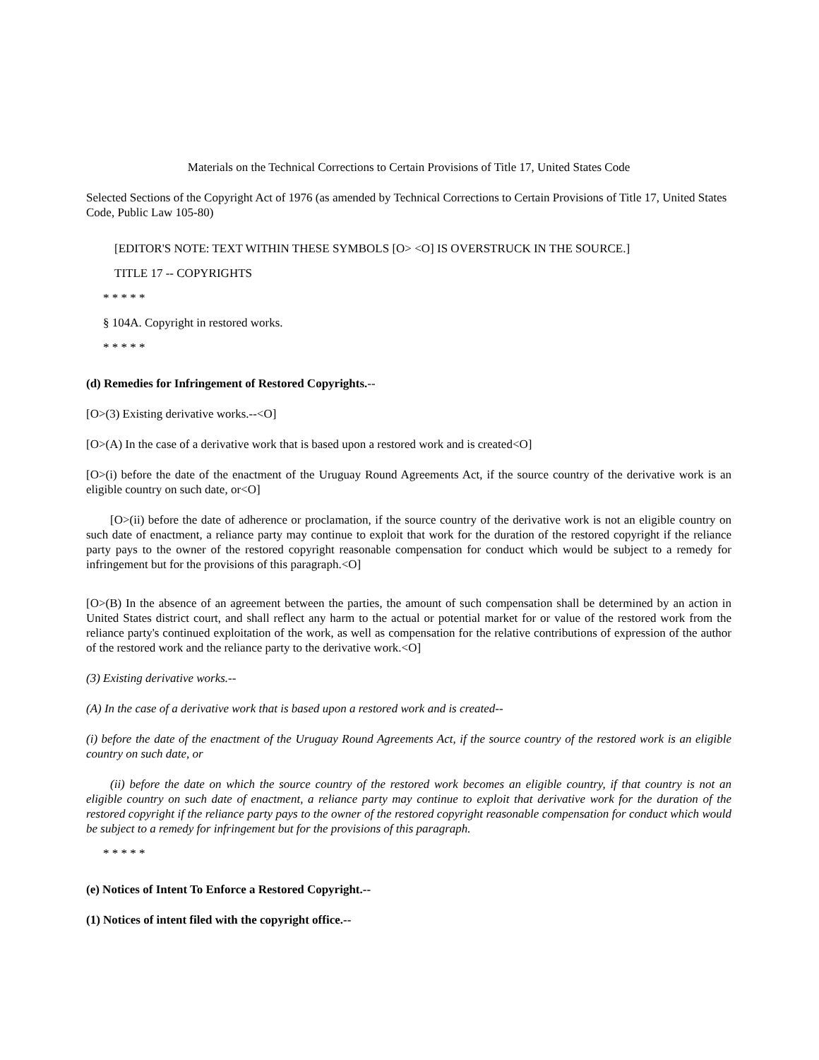Materials on the Technical Corrections to Certain Provisions of Title 17, United States Code
Selected Sections of the Copyright Act of 1976 (as amended by Technical Corrections to Certain Provisions of Title 17, United States Code, Public Law 105-80)
[EDITOR'S NOTE: TEXT WITHIN THESE SYMBOLS [O> <O] IS OVERSTRUCK IN THE SOURCE.]
TITLE 17 -- COPYRIGHTS
* * * * *
§ 104A. Copyright in restored works.
* * * * *
(d) Remedies for Infringement of Restored Copyrights.--
[O>(3) Existing derivative works.--<O]
[O>(A) In the case of a derivative work that is based upon a restored work and is created<O]
[O>(i) before the date of the enactment of the Uruguay Round Agreements Act, if the source country of the derivative work is an eligible country on such date, or<O]
[O>(ii) before the date of adherence or proclamation, if the source country of the derivative work is not an eligible country on such date of enactment, a reliance party may continue to exploit that work for the duration of the restored copyright if the reliance party pays to the owner of the restored copyright reasonable compensation for conduct which would be subject to a remedy for infringement but for the provisions of this paragraph.<O]
[O>(B) In the absence of an agreement between the parties, the amount of such compensation shall be determined by an action in United States district court, and shall reflect any harm to the actual or potential market for or value of the restored work from the reliance party's continued exploitation of the work, as well as compensation for the relative contributions of expression of the author of the restored work and the reliance party to the derivative work.<O]
(3) Existing derivative works.--
(A) In the case of a derivative work that is based upon a restored work and is created--
(i) before the date of the enactment of the Uruguay Round Agreements Act, if the source country of the restored work is an eligible country on such date, or
(ii) before the date on which the source country of the restored work becomes an eligible country, if that country is not an eligible country on such date of enactment, a reliance party may continue to exploit that derivative work for the duration of the restored copyright if the reliance party pays to the owner of the restored copyright reasonable compensation for conduct which would be subject to a remedy for infringement but for the provisions of this paragraph.
* * * * *
(e) Notices of Intent To Enforce a Restored Copyright.--
(1) Notices of intent filed with the copyright office.--